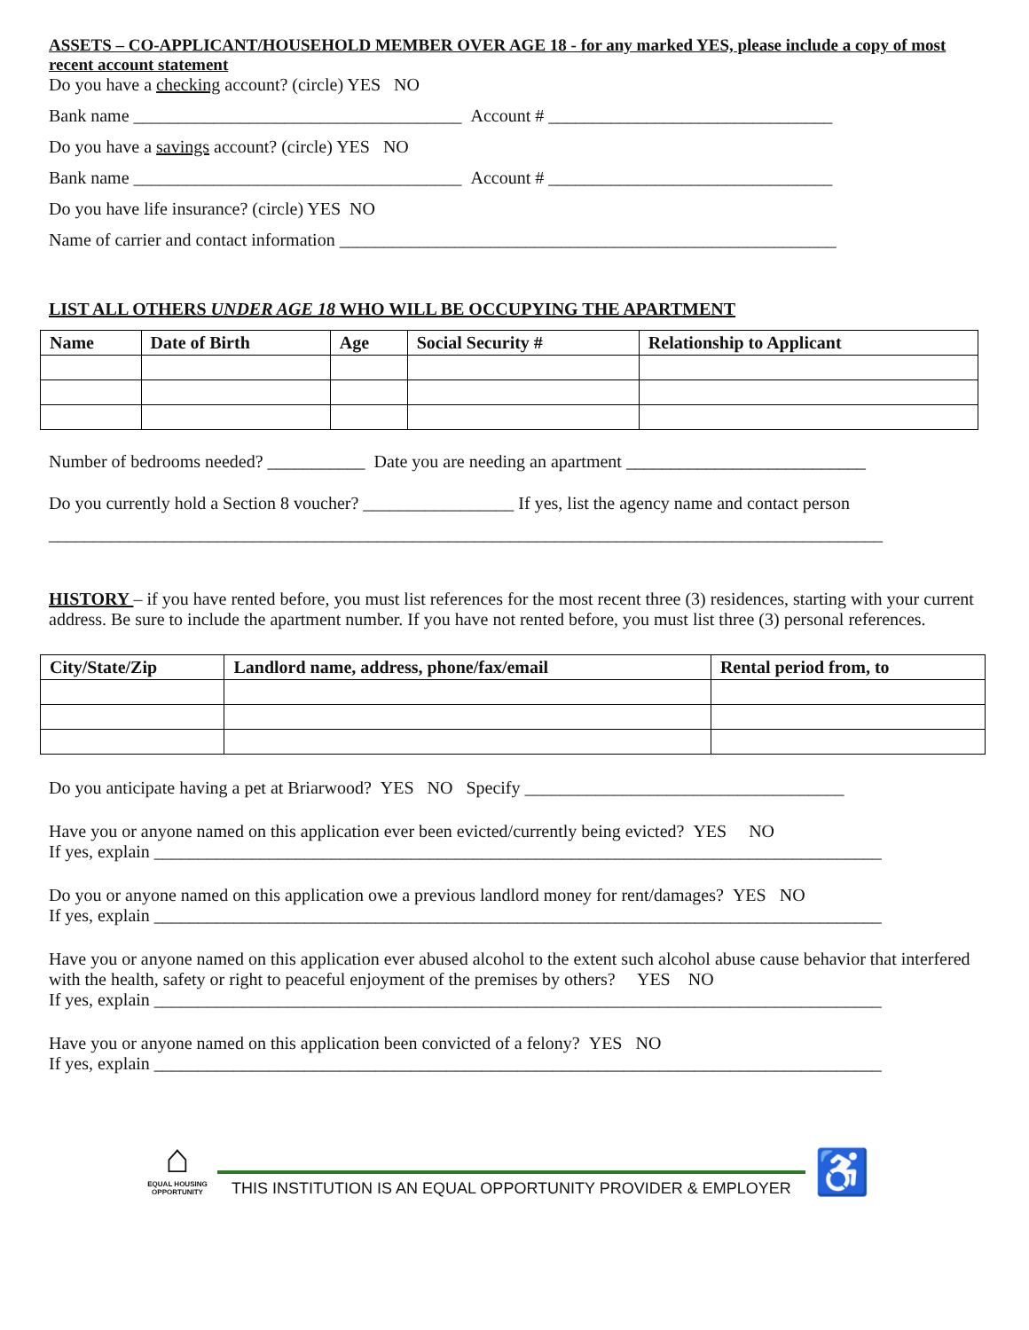ASSETS – CO-APPLICANT/HOUSEHOLD MEMBER OVER AGE 18 - for any marked YES, please include a copy of most recent account statement
Do you have a checking account? (circle) YES NO
Bank name _____________________________________ Account # ________________________________
Do you have a savings account? (circle) YES NO
Bank name _____________________________________ Account # ________________________________
Do you have life insurance? (circle) YES NO
Name of carrier and contact information ________________________________________________________
LIST ALL OTHERS UNDER AGE 18 WHO WILL BE OCCUPYING THE APARTMENT
| Name | Date of Birth | Age | Social Security # | Relationship to Applicant |
| --- | --- | --- | --- | --- |
Number of bedrooms needed? ___________ Date you are needing an apartment ___________________________
Do you currently hold a Section 8 voucher? _________________ If yes, list the agency name and contact person
______________________________________________________________________________________________
HISTORY – if you have rented before, you must list references for the most recent three (3) residences, starting with your current address. Be sure to include the apartment number. If you have not rented before, you must list three (3) personal references.
| City/State/Zip | Landlord name, address, phone/fax/email | Rental period from, to |
| --- | --- | --- |
Do you anticipate having a pet at Briarwood? YES NO Specify ____________________________________
Have you or anyone named on this application ever been evicted/currently being evicted? YES NO
If yes, explain __________________________________________________________________________________
Do you or anyone named on this application owe a previous landlord money for rent/damages? YES NO
If yes, explain __________________________________________________________________________________
Have you or anyone named on this application ever abused alcohol to the extent such alcohol abuse cause behavior that interfered with the health, safety or right to peaceful enjoyment of the premises by others? YES NO
If yes, explain __________________________________________________________________________________
Have you or anyone named on this application been convicted of a felony? YES NO
If yes, explain __________________________________________________________________________________
⌂
EQUAL HOUSING OPPORTUNITY
THIS INSTITUTION IS AN EQUAL OPPORTUNITY PROVIDER & EMPLOYER
♿